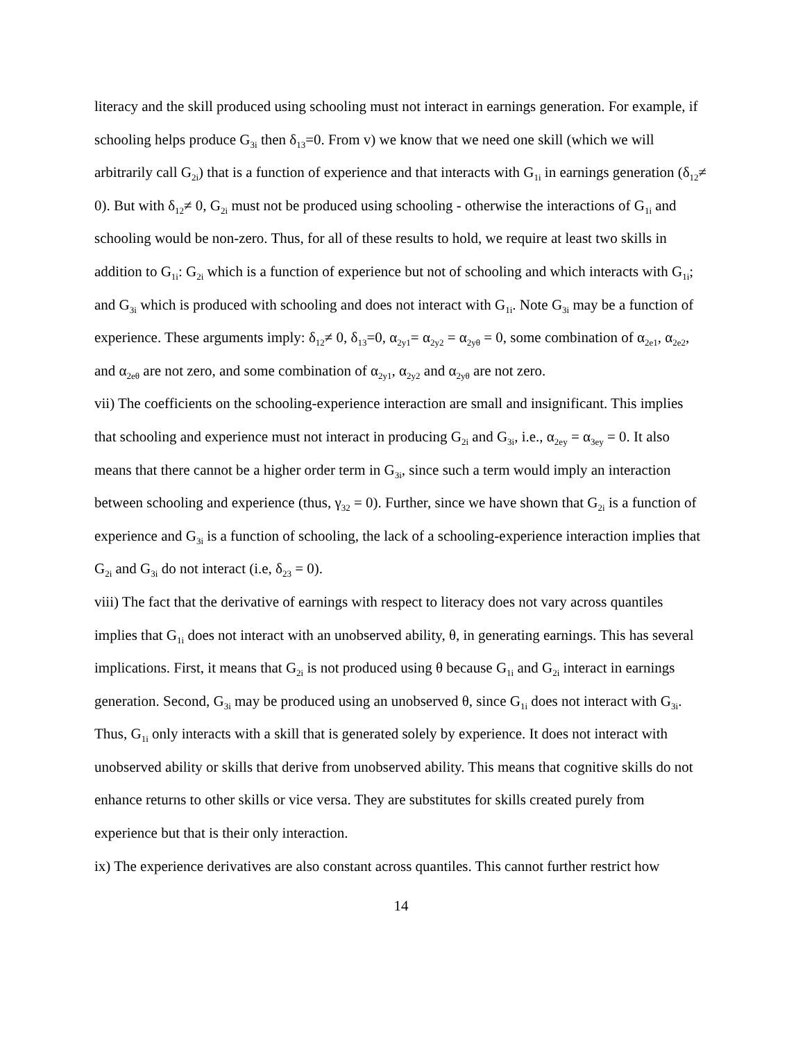literacy and the skill produced using schooling must not interact in earnings generation. For example, if schooling helps produce G<sub>3i</sub> then δ<sub>13</sub>=0. From v) we know that we need one skill (which we will arbitrarily call G<sub>2i</sub>) that is a function of experience and that interacts with G<sub>1i</sub> in earnings generation (δ<sub>12</sub>≠ 0). But with δ<sub>12</sub>≠ 0, G<sub>2i</sub> must not be produced using schooling - otherwise the interactions of G<sub>1i</sub> and schooling would be non-zero. Thus, for all of these results to hold, we require at least two skills in addition to G<sub>1i</sub>: G<sub>2i</sub> which is a function of experience but not of schooling and which interacts with G<sub>1i</sub>; and G<sub>3i</sub> which is produced with schooling and does not interact with G<sub>1i</sub>. Note G<sub>3i</sub> may be a function of experience. These arguments imply: δ<sub>12</sub>≠ 0, δ<sub>13</sub>=0, α<sub>2y1</sub>= α<sub>2y2</sub> = α<sub>2yθ</sub> = 0, some combination of α<sub>2e1</sub>, α<sub>2e2</sub>, and α<sub>2eθ</sub> are not zero, and some combination of α<sub>2y1</sub>, α<sub>2y2</sub> and α<sub>2yθ</sub> are not zero.
vii) The coefficients on the schooling-experience interaction are small and insignificant. This implies that schooling and experience must not interact in producing G<sub>2i</sub> and G<sub>3i</sub>, i.e., α<sub>2ey</sub> = α<sub>3ey</sub> = 0. It also means that there cannot be a higher order term in G<sub>3i</sub>, since such a term would imply an interaction between schooling and experience (thus, γ<sub>32</sub> = 0). Further, since we have shown that G<sub>2i</sub> is a function of experience and G<sub>3i</sub> is a function of schooling, the lack of a schooling-experience interaction implies that G<sub>2i</sub> and G<sub>3i</sub> do not interact (i.e, δ<sub>23</sub> = 0).
viii) The fact that the derivative of earnings with respect to literacy does not vary across quantiles implies that G<sub>1i</sub> does not interact with an unobserved ability, θ, in generating earnings. This has several implications. First, it means that G<sub>2i</sub> is not produced using θ because G<sub>1i</sub> and G<sub>2i</sub> interact in earnings generation. Second, G<sub>3i</sub> may be produced using an unobserved θ, since G<sub>1i</sub> does not interact with G<sub>3i</sub>. Thus, G<sub>1i</sub> only interacts with a skill that is generated solely by experience. It does not interact with unobserved ability or skills that derive from unobserved ability. This means that cognitive skills do not enhance returns to other skills or vice versa. They are substitutes for skills created purely from experience but that is their only interaction.
ix) The experience derivatives are also constant across quantiles. This cannot further restrict how
14